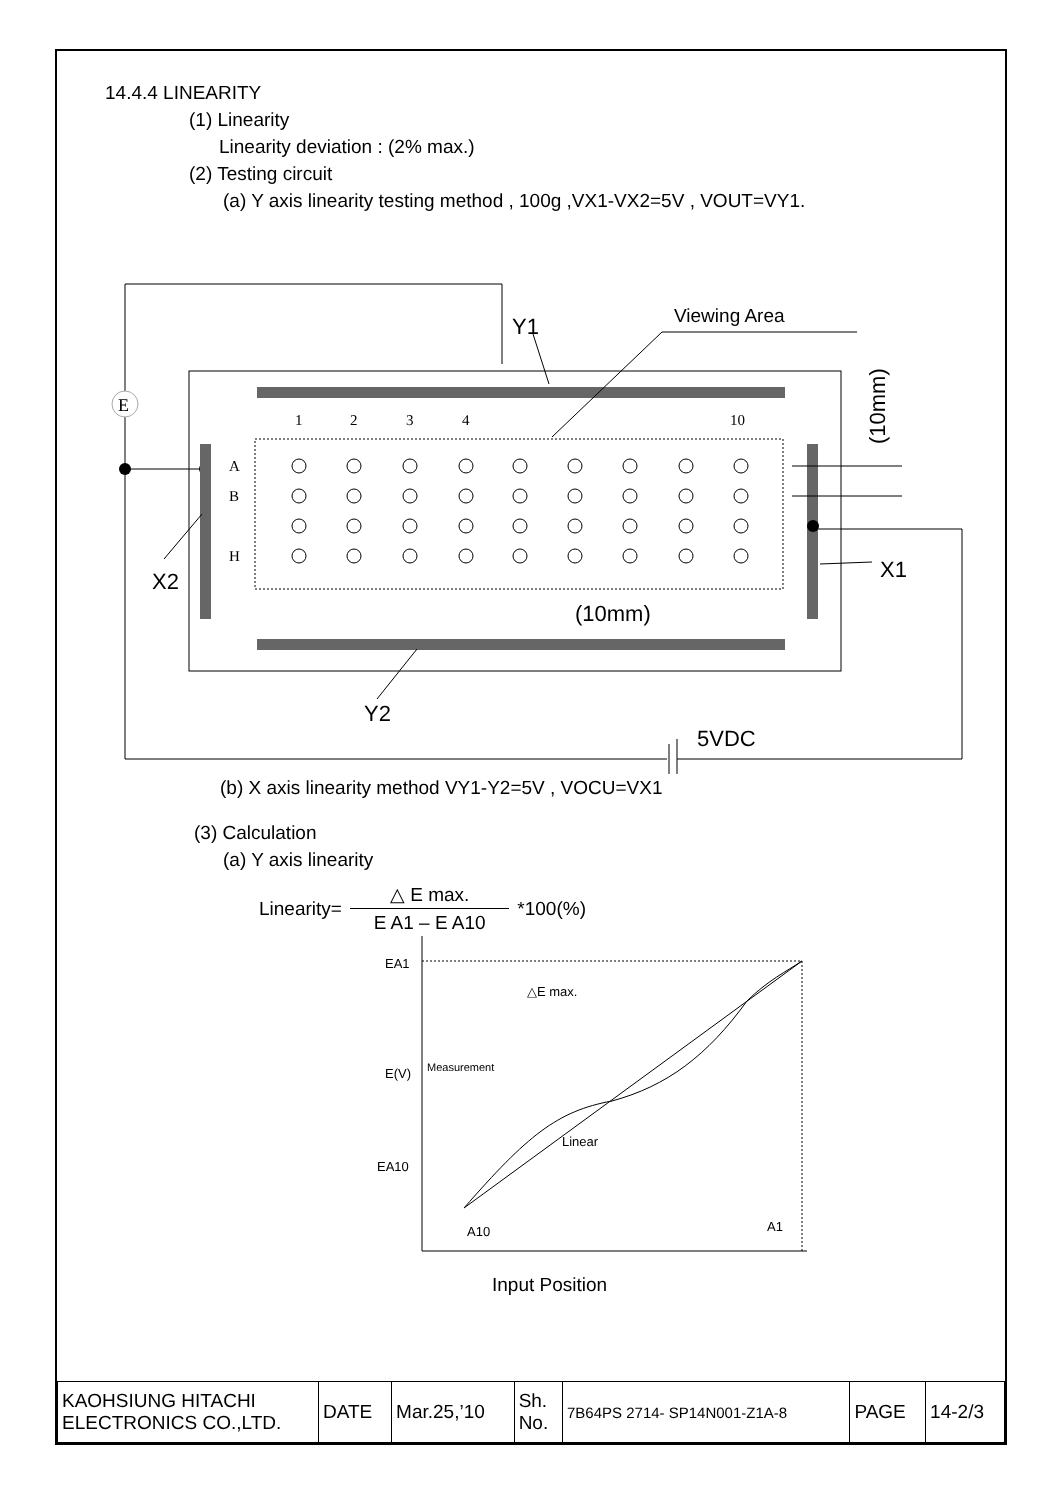14.4.4 LINEARITY
(1) Linearity
Linearity deviation : (2% max.)
(2) Testing circuit
(a) Y axis linearity testing method , 100g ,VX1-VX2=5V , VOUT=VY1.
5VDC
E
Y1
Viewing Area
X2
X1
Y2
(10mm)
(10mm)
1
2
3
4
10
A
B
H
(b) X axis linearity method VY1-Y2=5V , VOCU=VX1
(3) Calculation
(a) Y axis linearity
Linearity= △ E max. E A1 – E A10 *100(%)
EA1
E(V)
EA10
Measurement
Linear
△E max.
A10
A1
Input Position
| KAOHSIUNG HITACHI ELECTRONICS CO.,LTD. | DATE | Mar.25,’10 | Sh. No. | 7B64PS 2714- SP14N001-Z1A-8 | PAGE | 14-2/3 |